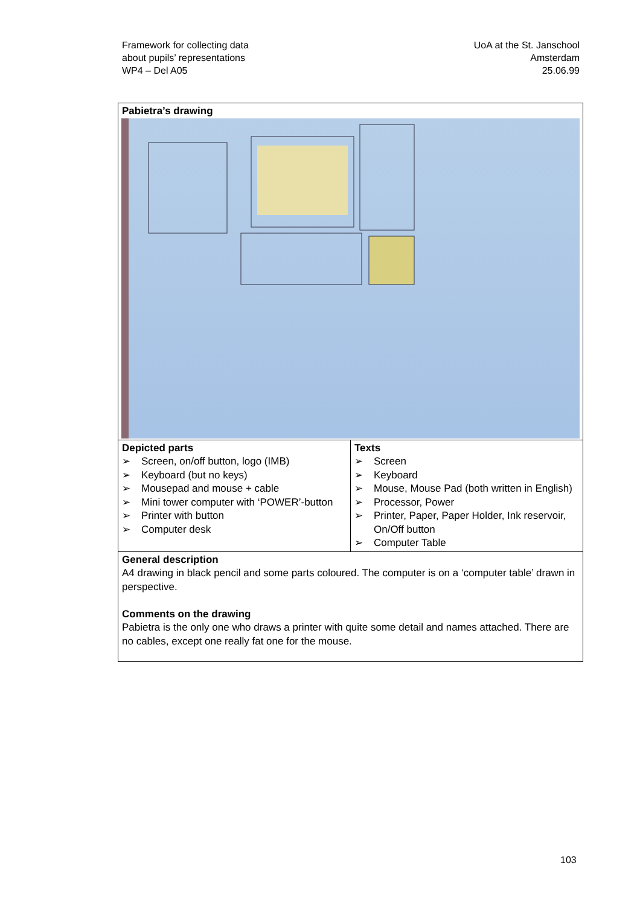Framework for collecting data
about pupils’ representations
WP4 – Del A05
UoA at the St. Janschool
Amsterdam
25.06.99
| Pabietra’s drawing | |
| Depicted parts ➢ Screen, on/off button, logo (IMB) ➢ Keyboard (but no keys) ➢ Mousepad and mouse + cable ➢ Mini tower computer with ‘POWER’-button ➢ Printer with button ➢ Computer desk | Texts ➢ Screen ➢ Keyboard ➢ Mouse, Mouse Pad (both written in English) ➢ Processor, Power ➢ Printer, Paper, Paper Holder, Ink reservoir, On/Off button ➢ Computer Table |
| General description A4 drawing in black pencil and some parts coloured. The computer is on a ‘computer table’ drawn in perspective. Comments on the drawing Pabietra is the only one who draws a printer with quite some detail and names attached. There are no cables, except one really fat one for the mouse. | |
103